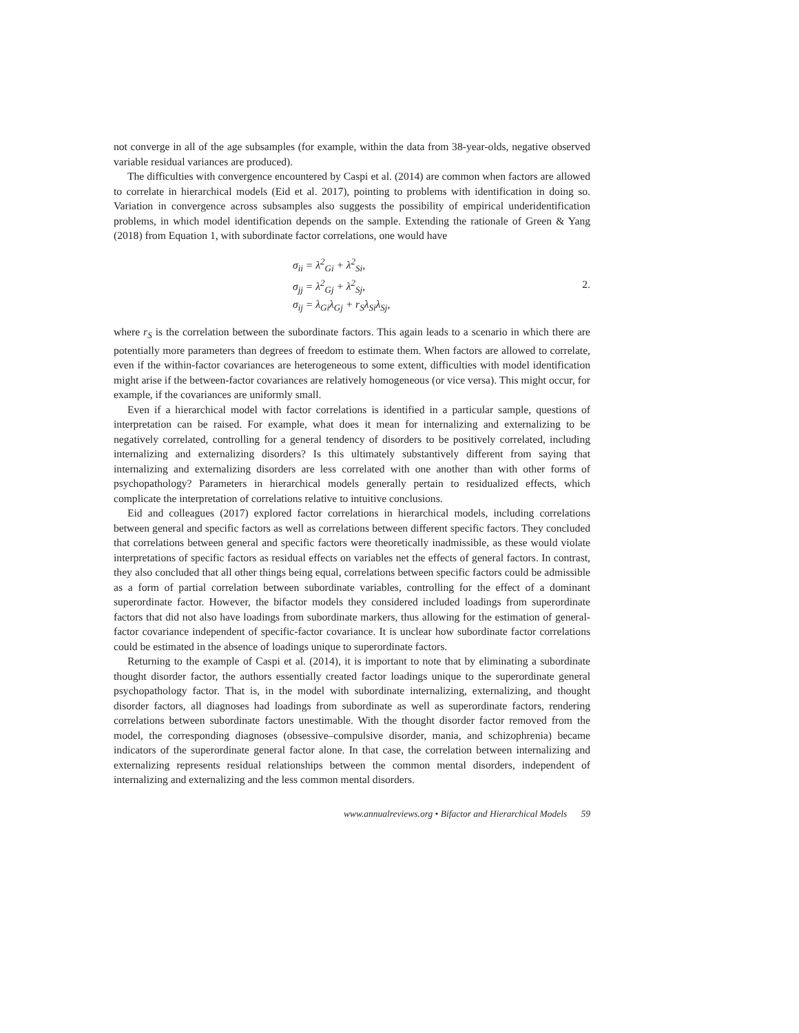not converge in all of the age subsamples (for example, within the data from 38-year-olds, negative observed variable residual variances are produced).
The difficulties with convergence encountered by Caspi et al. (2014) are common when factors are allowed to correlate in hierarchical models (Eid et al. 2017), pointing to problems with identification in doing so. Variation in convergence across subsamples also suggests the possibility of empirical underidentification problems, in which model identification depends on the sample. Extending the rationale of Green & Yang (2018) from Equation 1, with subordinate factor correlations, one would have
σ<sub>ii</sub> = λ<sup>2</sup><sub>Gi</sub> + λ<sup>2</sup><sub>Si</sub>,
σ<sub>jj</sub> = λ<sup>2</sup><sub>Gj</sub> + λ<sup>2</sup><sub>Sj</sub>,
σ<sub>ij</sub> = λ<sub>Gi</sub>λ<sub>Gj</sub> + r<sub>S</sub>λ<sub>Si</sub>λ<sub>Sj</sub>,
2.
where r<sub>S</sub> is the correlation between the subordinate factors. This again leads to a scenario in which there are potentially more parameters than degrees of freedom to estimate them. When factors are allowed to correlate, even if the within-factor covariances are heterogeneous to some extent, difficulties with model identification might arise if the between-factor covariances are relatively homogeneous (or vice versa). This might occur, for example, if the covariances are uniformly small.
Even if a hierarchical model with factor correlations is identified in a particular sample, questions of interpretation can be raised. For example, what does it mean for internalizing and externalizing to be negatively correlated, controlling for a general tendency of disorders to be positively correlated, including internalizing and externalizing disorders? Is this ultimately substantively different from saying that internalizing and externalizing disorders are less correlated with one another than with other forms of psychopathology? Parameters in hierarchical models generally pertain to residualized effects, which complicate the interpretation of correlations relative to intuitive conclusions.
Eid and colleagues (2017) explored factor correlations in hierarchical models, including correlations between general and specific factors as well as correlations between different specific factors. They concluded that correlations between general and specific factors were theoretically inadmissible, as these would violate interpretations of specific factors as residual effects on variables net the effects of general factors. In contrast, they also concluded that all other things being equal, correlations between specific factors could be admissible as a form of partial correlation between subordinate variables, controlling for the effect of a dominant superordinate factor. However, the bifactor models they considered included loadings from superordinate factors that did not also have loadings from subordinate markers, thus allowing for the estimation of general-factor covariance independent of specific-factor covariance. It is unclear how subordinate factor correlations could be estimated in the absence of loadings unique to superordinate factors.
Returning to the example of Caspi et al. (2014), it is important to note that by eliminating a subordinate thought disorder factor, the authors essentially created factor loadings unique to the superordinate general psychopathology factor. That is, in the model with subordinate internalizing, externalizing, and thought disorder factors, all diagnoses had loadings from subordinate as well as superordinate factors, rendering correlations between subordinate factors unestimable. With the thought disorder factor removed from the model, the corresponding diagnoses (obsessive–compulsive disorder, mania, and schizophrenia) became indicators of the superordinate general factor alone. In that case, the correlation between internalizing and externalizing represents residual relationships between the common mental disorders, independent of internalizing and externalizing and the less common mental disorders.
www.annualreviews.org • Bifactor and Hierarchical Models 59